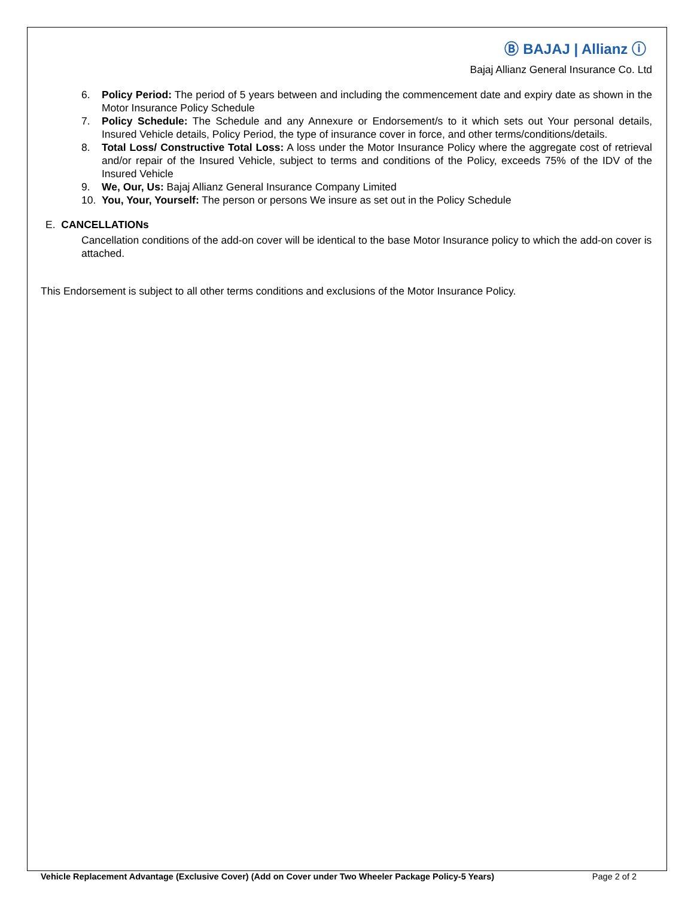Ⓑ BAJAJ | Allianz ⓘ
Bajaj Allianz General Insurance Co. Ltd
6. Policy Period: The period of 5 years between and including the commencement date and expiry date as shown in the Motor Insurance Policy Schedule
7. Policy Schedule: The Schedule and any Annexure or Endorsement/s to it which sets out Your personal details, Insured Vehicle details, Policy Period, the type of insurance cover in force, and other terms/conditions/details.
8. Total Loss/ Constructive Total Loss: A loss under the Motor Insurance Policy where the aggregate cost of retrieval and/or repair of the Insured Vehicle, subject to terms and conditions of the Policy, exceeds 75% of the IDV of the Insured Vehicle
9. We, Our, Us: Bajaj Allianz General Insurance Company Limited
10. You, Your, Yourself: The person or persons We insure as set out in the Policy Schedule
E. CANCELLATIONs
Cancellation conditions of the add-on cover will be identical to the base Motor Insurance policy to which the add-on cover is attached.
This Endorsement is subject to all other terms conditions and exclusions of the Motor Insurance Policy.
Vehicle Replacement Advantage (Exclusive Cover) (Add on Cover under Two Wheeler Package Policy-5 Years) Page 2 of 2